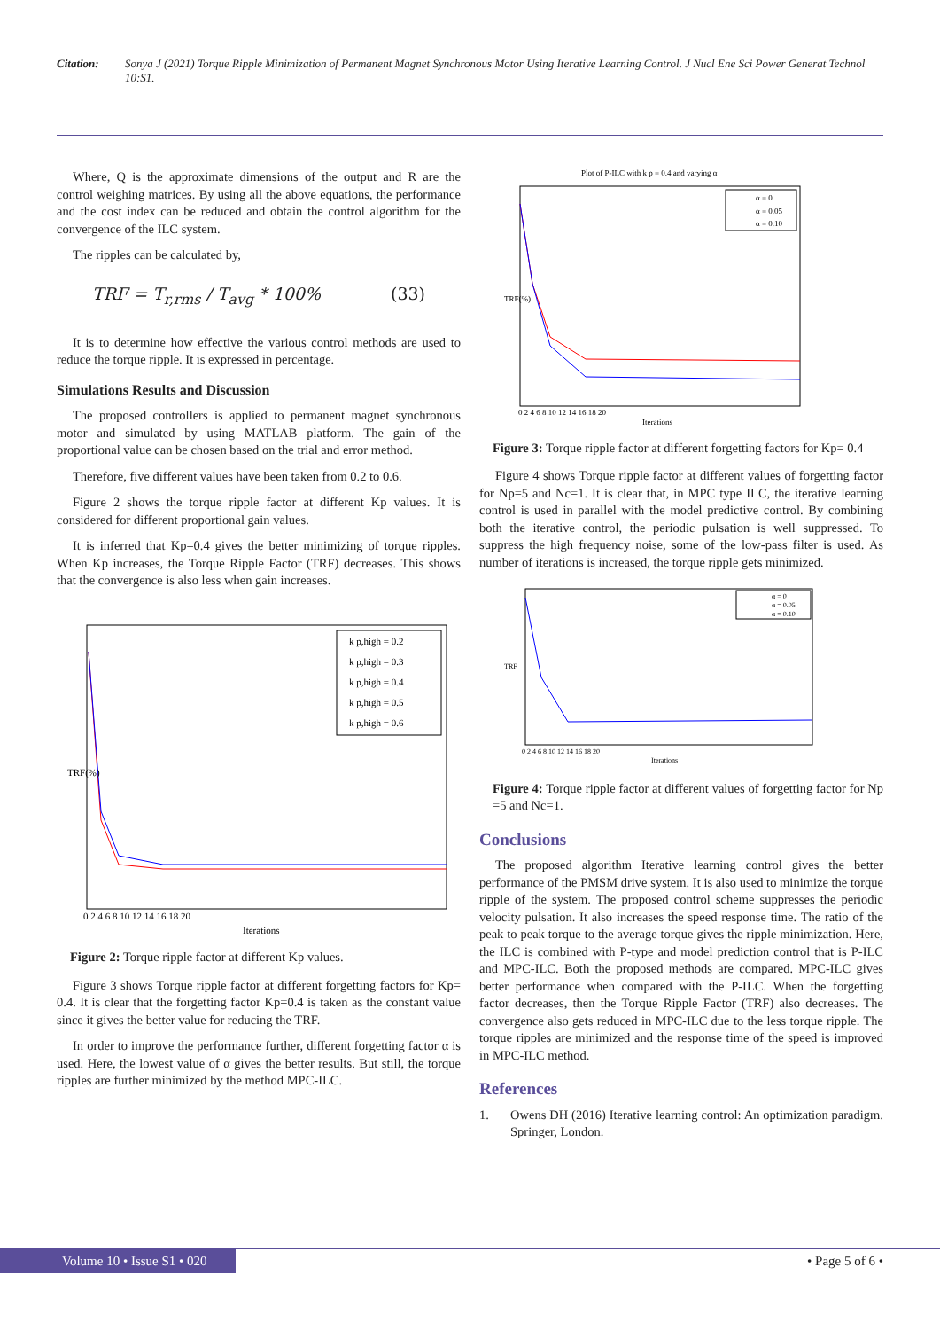Citation: Sonya J (2021) Torque Ripple Minimization of Permanent Magnet Synchronous Motor Using Iterative Learning Control. J Nucl Ene Sci Power Generat Technol 10:S1.
Where, Q is the approximate dimensions of the output and R are the control weighing matrices. By using all the above equations, the performance and the cost index can be reduced and obtain the control algorithm for the convergence of the ILC system.
The ripples can be calculated by,
TRF = T<sub>r,rms</sub> / T<sub>avg</sub> * 100% (33)
It is to determine how effective the various control methods are used to reduce the torque ripple. It is expressed in percentage.
Simulations Results and Discussion
The proposed controllers is applied to permanent magnet synchronous motor and simulated by using MATLAB platform. The gain of the proportional value can be chosen based on the trial and error method.
Therefore, five different values have been taken from 0.2 to 0.6.
Figure 2 shows the torque ripple factor at different Kp values. It is considered for different proportional gain values.
It is inferred that Kp=0.4 gives the better minimizing of torque ripples. When Kp increases, the Torque Ripple Factor (TRF) decreases. This shows that the convergence is also less when gain increases.
k p,high = 0.2
k p,high = 0.3
k p,high = 0.4
k p,high = 0.5
k p,high = 0.6
0 2 4 6 8 10 12 14 16 18 20
Iterations
TRF(%)
Figure 2: Torque ripple factor at different Kp values.
Figure 3 shows Torque ripple factor at different forgetting factors for Kp= 0.4. It is clear that the forgetting factor Kp=0.4 is taken as the constant value since it gives the better value for reducing the TRF.
In order to improve the performance further, different forgetting factor α is used. Here, the lowest value of α gives the better results. But still, the torque ripples are further minimized by the method MPC-ILC.
Plot of P-ILC with k p = 0.4 and varying α
α = 0
α = 0.05
α = 0.10
0 2 4 6 8 10 12 14 16 18 20
Iterations
TRF(%)
Figure 3: Torque ripple factor at different forgetting factors for Kp= 0.4
Figure 4 shows Torque ripple factor at different values of forgetting factor for Np=5 and Nc=1. It is clear that, in MPC type ILC, the iterative learning control is used in parallel with the model predictive control. By combining both the iterative control, the periodic pulsation is well suppressed. To suppress the high frequency noise, some of the low-pass filter is used. As number of iterations is increased, the torque ripple gets minimized.
α = 0
α = 0.05
α = 0.10
0 2 4 6 8 10 12 14 16 18 20
Iterations
TRF
Figure 4: Torque ripple factor at different values of forgetting factor for Np =5 and Nc=1.
Conclusions
The proposed algorithm Iterative learning control gives the better performance of the PMSM drive system. It is also used to minimize the torque ripple of the system. The proposed control scheme suppresses the periodic velocity pulsation. It also increases the speed response time. The ratio of the peak to peak torque to the average torque gives the ripple minimization. Here, the ILC is combined with P-type and model prediction control that is P-ILC and MPC-ILC. Both the proposed methods are compared. MPC-ILC gives better performance when compared with the P-ILC. When the forgetting factor decreases, then the Torque Ripple Factor (TRF) also decreases. The convergence also gets reduced in MPC-ILC due to the less torque ripple. The torque ripples are minimized and the response time of the speed is improved in MPC-ILC method.
References
1. Owens DH (2016) Iterative learning control: An optimization paradigm. Springer, London.
Volume 10 • Issue S1 • 020 • Page 5 of 6 •